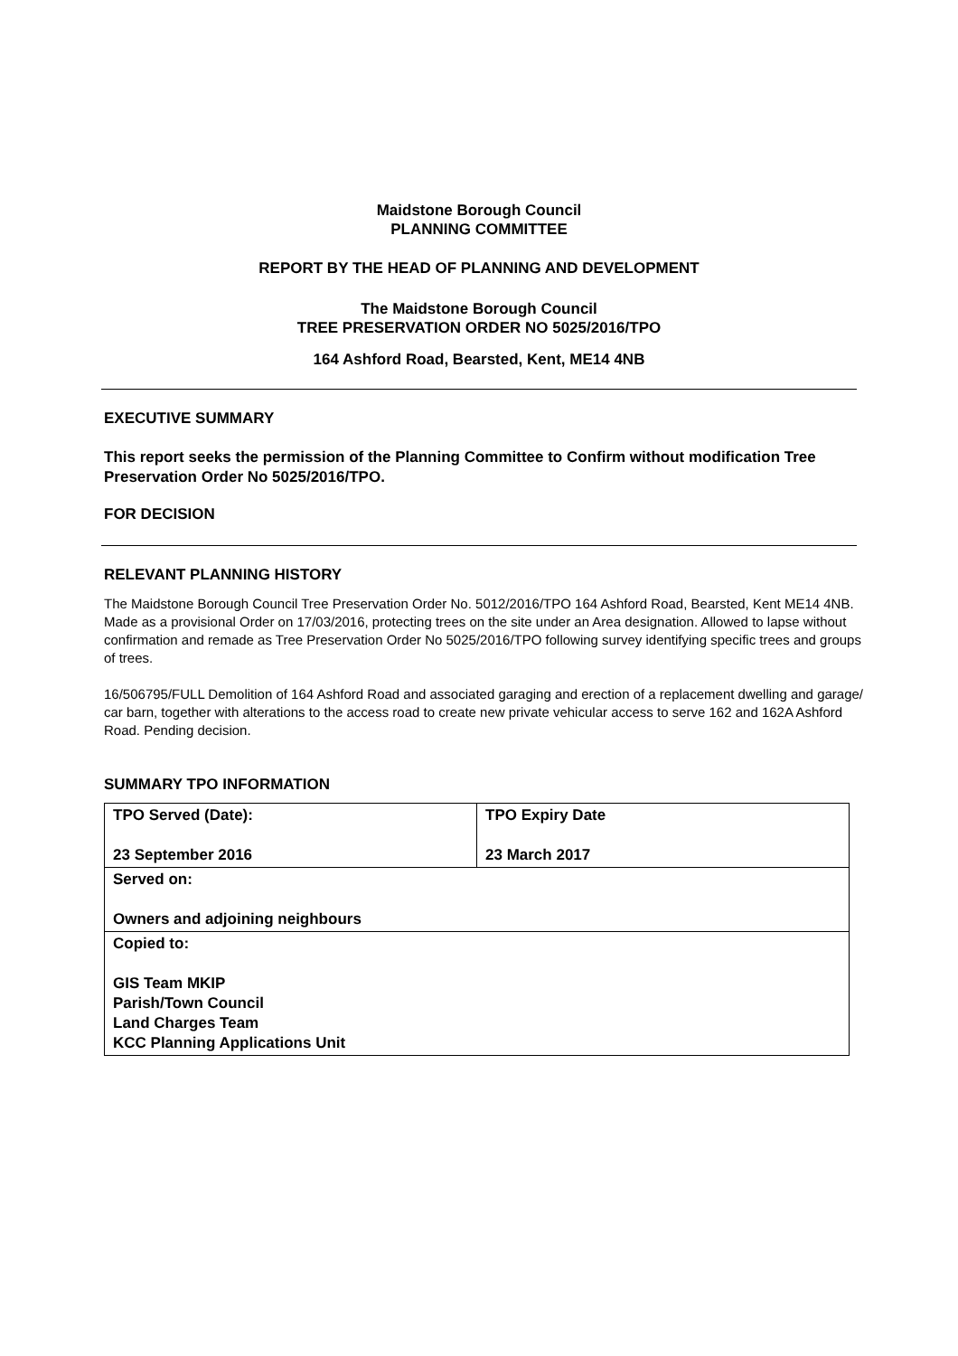Maidstone Borough Council
PLANNING COMMITTEE
REPORT BY THE HEAD OF PLANNING AND DEVELOPMENT
The Maidstone Borough Council
TREE PRESERVATION ORDER NO 5025/2016/TPO
164 Ashford Road, Bearsted, Kent, ME14 4NB
EXECUTIVE SUMMARY
This report seeks the permission of the Planning Committee to Confirm without modification Tree Preservation Order No 5025/2016/TPO.
FOR DECISION
RELEVANT PLANNING HISTORY
The Maidstone Borough Council Tree Preservation Order No. 5012/2016/TPO 164 Ashford Road, Bearsted, Kent ME14 4NB. Made as a provisional Order on 17/03/2016, protecting trees on the site under an Area designation. Allowed to lapse without confirmation and remade as Tree Preservation Order No 5025/2016/TPO following survey identifying specific trees and groups of trees.
16/506795/FULL Demolition of 164 Ashford Road and associated garaging and erection of a replacement dwelling and garage/ car barn, together with alterations to the access road to create new private vehicular access to serve 162 and 162A Ashford Road. Pending decision.
SUMMARY TPO INFORMATION
| TPO Served (Date): 23 September 2016 | TPO Expiry Date 23 March 2017 |
| Served on: Owners and adjoining neighbours | |
| Copied to: GIS Team MKIP Parish/Town Council Land Charges Team KCC Planning Applications Unit | |